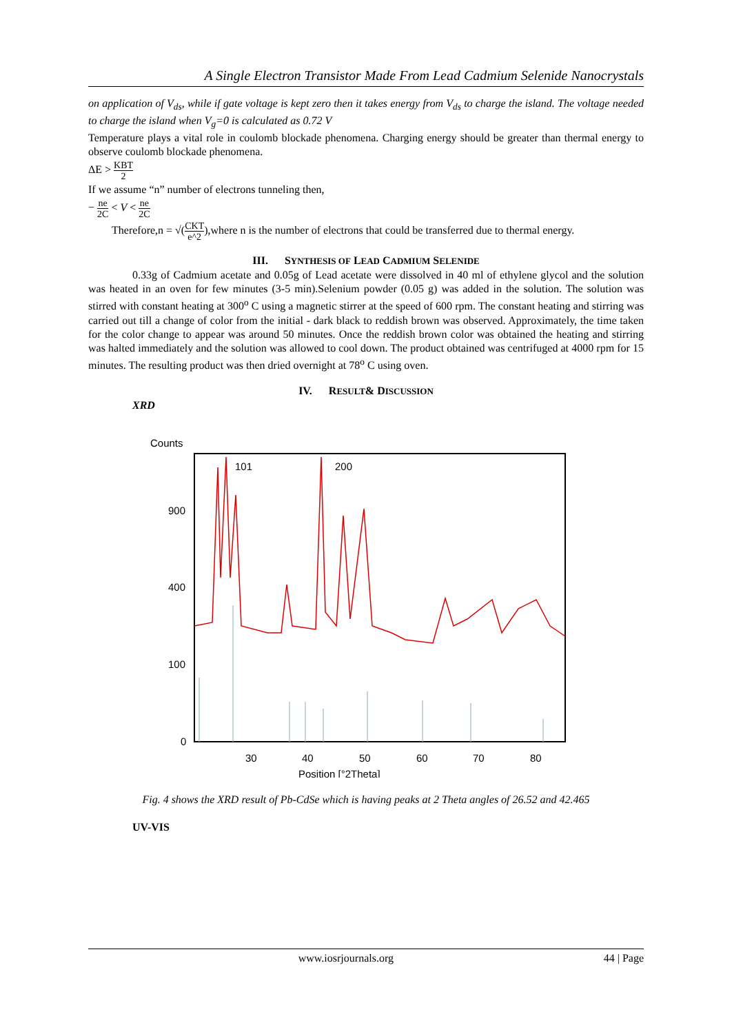A Single Electron Transistor Made From Lead Cadmium Selenide Nanocrystals
on application of V<sub>ds</sub>, while if gate voltage is kept zero then it takes energy from V<sub>ds</sub> to charge the island. The voltage needed to charge the island when V<sub>g</sub>=0 is calculated as 0.72 V
Temperature plays a vital role in coulomb blockade phenomena. Charging energy should be greater than thermal energy to observe coulomb blockade phenomena.
ΔE > KBT 2
If we assume “n” number of electrons tunneling then,
− ne 2C < V < ne 2C
Therefore,n = √(CKT e^2),where n is the number of electrons that could be transferred due to thermal energy.
III. SYNTHESIS OF LEAD CADMIUM SELENIDE
0.33g of Cadmium acetate and 0.05g of Lead acetate were dissolved in 40 ml of ethylene glycol and the solution was heated in an oven for few minutes (3-5 min).Selenium powder (0.05 g) was added in the solution. The solution was stirred with constant heating at 300<sup>o</sup> C using a magnetic stirrer at the speed of 600 rpm. The constant heating and stirring was carried out till a change of color from the initial - dark black to reddish brown was observed. Approximately, the time taken for the color change to appear was around 50 minutes. Once the reddish brown color was obtained the heating and stirring was halted immediately and the solution was allowed to cool down. The product obtained was centrifuged at 4000 rpm for 15 minutes. The resulting product was then dried overnight at 78<sup>o</sup> C using oven.
IV. RESULT& DISCUSSION
XRD
Counts
900
400
100
0
30
40
50
60
70
80
Position [°2Theta]
101
200
Fig. 4 shows the XRD result of Pb-CdSe which is having peaks at 2 Theta angles of 26.52 and 42.465
UV-VIS
www.iosrjournals.org 44 | Page